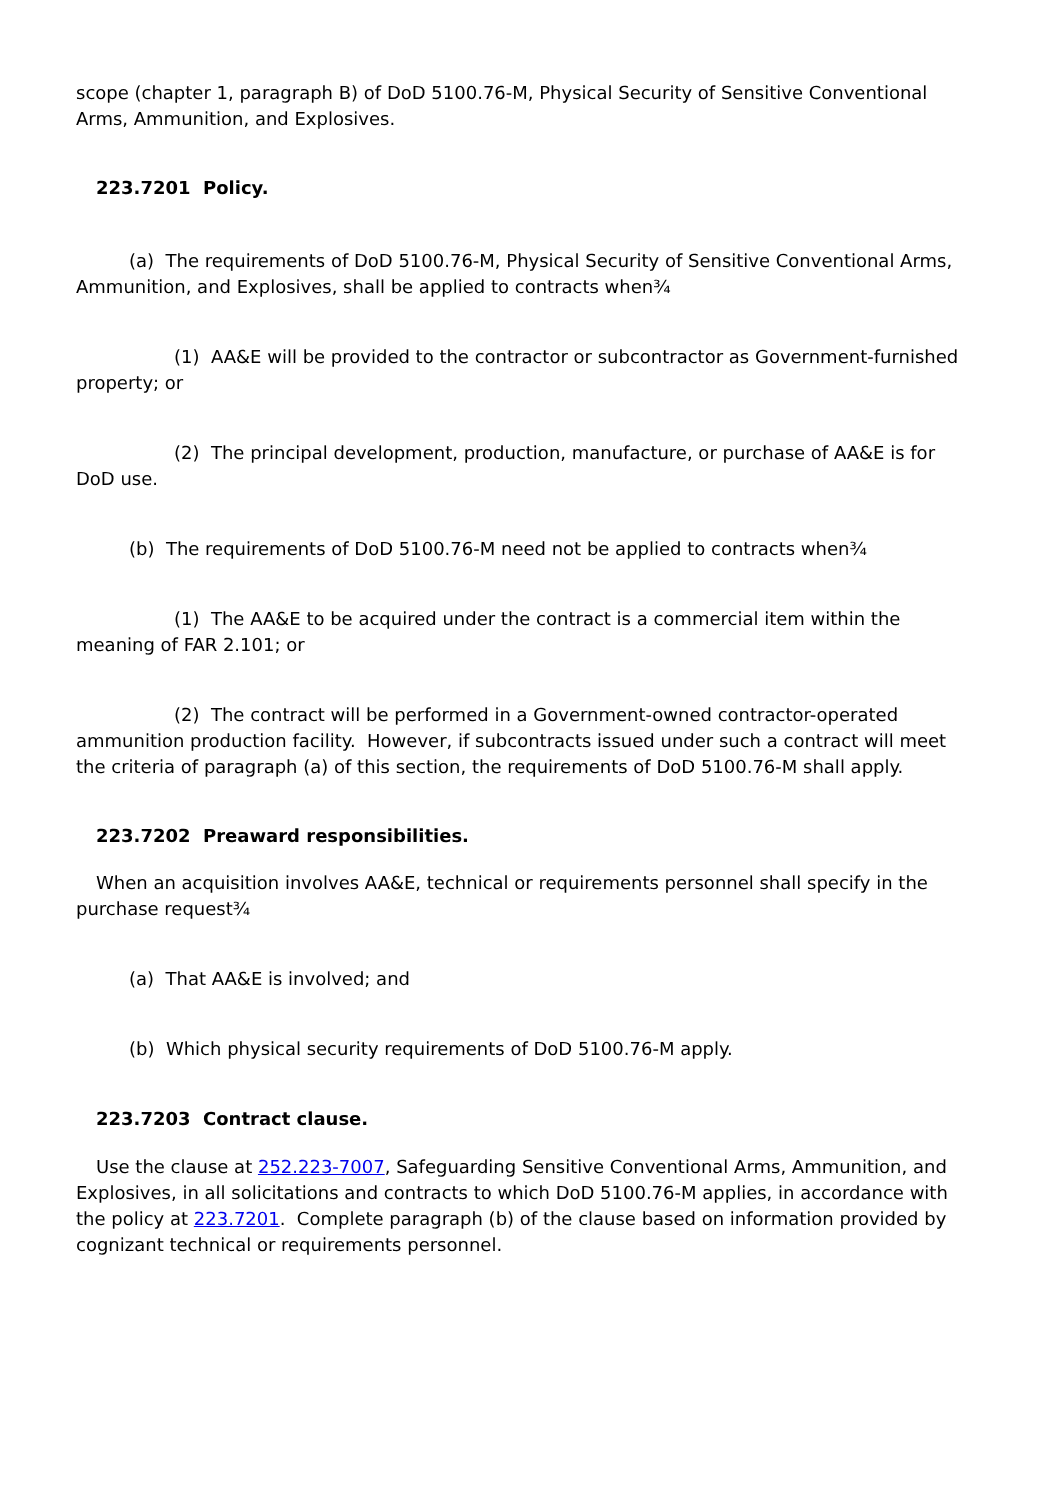scope (chapter 1, paragraph B) of DoD 5100.76-M, Physical Security of Sensitive Conventional Arms, Ammunition, and Explosives.
223.7201 Policy.
(a) The requirements of DoD 5100.76-M, Physical Security of Sensitive Conventional Arms, Ammunition, and Explosives, shall be applied to contracts when¾
(1) AA&E will be provided to the contractor or subcontractor as Government-furnished property; or
(2) The principal development, production, manufacture, or purchase of AA&E is for DoD use.
(b) The requirements of DoD 5100.76-M need not be applied to contracts when¾
(1) The AA&E to be acquired under the contract is a commercial item within the meaning of FAR 2.101; or
(2) The contract will be performed in a Government-owned contractor-operated ammunition production facility. However, if subcontracts issued under such a contract will meet the criteria of paragraph (a) of this section, the requirements of DoD 5100.76-M shall apply.
223.7202 Preaward responsibilities.
When an acquisition involves AA&E, technical or requirements personnel shall specify in the purchase request¾
(a) That AA&E is involved; and
(b) Which physical security requirements of DoD 5100.76-M apply.
223.7203 Contract clause.
Use the clause at 252.223-7007, Safeguarding Sensitive Conventional Arms, Ammunition, and Explosives, in all solicitations and contracts to which DoD 5100.76-M applies, in accordance with the policy at 223.7201. Complete paragraph (b) of the clause based on information provided by cognizant technical or requirements personnel.